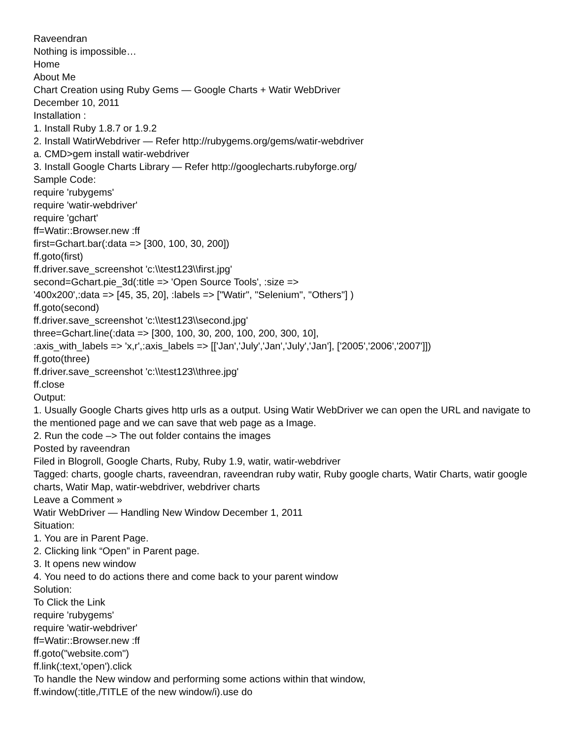Raveendran
Nothing is impossible…
Home
About Me
Chart Creation using Ruby Gems — Google Charts + Watir WebDriver
December 10, 2011
Installation :
1. Install Ruby 1.8.7 or 1.9.2
2. Install WatirWebdriver — Refer http://rubygems.org/gems/watir-webdriver
a. CMD>gem install watir-webdriver
3. Install Google Charts Library — Refer http://googlecharts.rubyforge.org/
Sample Code:
require 'rubygems'
require 'watir-webdriver'
require 'gchart'
ff=Watir::Browser.new :ff
first=Gchart.bar(:data => [300, 100, 30, 200])
ff.goto(first)
ff.driver.save_screenshot 'c:\\test123\\first.jpg'
second=Gchart.pie_3d(:title => 'Open Source Tools', :size =>
'400x200',:data => [45, 35, 20], :labels => ["Watir", "Selenium", "Others"] )
ff.goto(second)
ff.driver.save_screenshot 'c:\\test123\\second.jpg'
three=Gchart.line(:data => [300, 100, 30, 200, 100, 200, 300, 10],
:axis_with_labels => 'x,r',:axis_labels => [['Jan','July','Jan','July','Jan'], ['2005','2006','2007']])
ff.goto(three)
ff.driver.save_screenshot 'c:\\test123\\three.jpg'
ff.close
Output:
1. Usually Google Charts gives http urls as a output. Using Watir WebDriver we can open the URL and navigate to the mentioned page and we can save that web page as a Image.
2. Run the code –> The out folder contains the images
Posted by raveendran
Filed in Blogroll, Google Charts, Ruby, Ruby 1.9, watir, watir-webdriver
Tagged: charts, google charts, raveendran, raveendran ruby watir, Ruby google charts, Watir Charts, watir google charts, Watir Map, watir-webdriver, webdriver charts
Leave a Comment »
Watir WebDriver — Handling New Window December 1, 2011
Situation:
1. You are in Parent Page.
2. Clicking link “Open” in Parent page.
3. It opens new window
4. You need to do actions there and come back to your parent window
Solution:
To Click the Link
require 'rubygems'
require 'watir-webdriver'
ff=Watir::Browser.new :ff
ff.goto("website.com")
ff.link(:text,'open').click
To handle the New window and performing some actions within that window,
ff.window(:title,/TITLE of the new window/i).use do